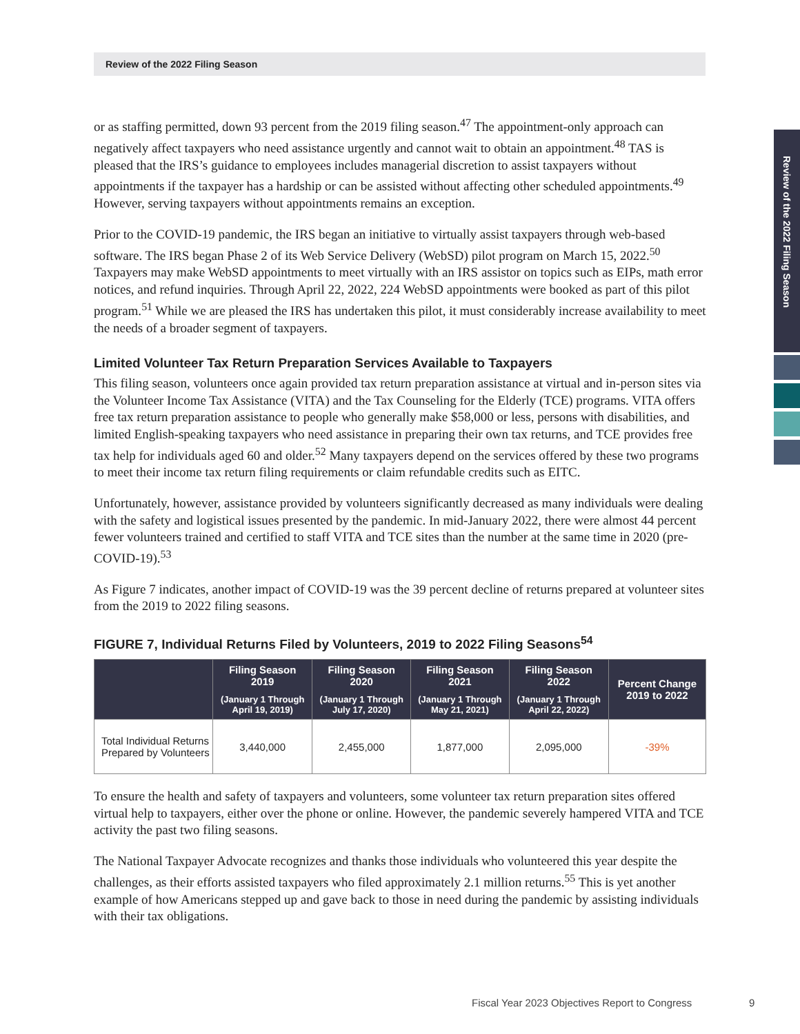Review of the 2022 Filing Season
Review of the 2022 Filing Season
or as staffing permitted, down 93 percent from the 2019 filing season.<sup>47</sup> The appointment-only approach can negatively affect taxpayers who need assistance urgently and cannot wait to obtain an appointment.<sup>48</sup> TAS is pleased that the IRS’s guidance to employees includes managerial discretion to assist taxpayers without appointments if the taxpayer has a hardship or can be assisted without affecting other scheduled appointments.<sup>49</sup> However, serving taxpayers without appointments remains an exception.
Prior to the COVID-19 pandemic, the IRS began an initiative to virtually assist taxpayers through web-based software. The IRS began Phase 2 of its Web Service Delivery (WebSD) pilot program on March 15, 2022.<sup>50</sup> Taxpayers may make WebSD appointments to meet virtually with an IRS assistor on topics such as EIPs, math error notices, and refund inquiries. Through April 22, 2022, 224 WebSD appointments were booked as part of this pilot program.<sup>51</sup> While we are pleased the IRS has undertaken this pilot, it must considerably increase availability to meet the needs of a broader segment of taxpayers.
Limited Volunteer Tax Return Preparation Services Available to Taxpayers
This filing season, volunteers once again provided tax return preparation assistance at virtual and in-person sites via the Volunteer Income Tax Assistance (VITA) and the Tax Counseling for the Elderly (TCE) programs. VITA offers free tax return preparation assistance to people who generally make $58,000 or less, persons with disabilities, and limited English-speaking taxpayers who need assistance in preparing their own tax returns, and TCE provides free tax help for individuals aged 60 and older.<sup>52</sup> Many taxpayers depend on the services offered by these two programs to meet their income tax return filing requirements or claim refundable credits such as EITC.
Unfortunately, however, assistance provided by volunteers significantly decreased as many individuals were dealing with the safety and logistical issues presented by the pandemic. In mid-January 2022, there were almost 44 percent fewer volunteers trained and certified to staff VITA and TCE sites than the number at the same time in 2020 (pre-COVID-19).<sup>53</sup>
As Figure 7 indicates, another impact of COVID-19 was the 39 percent decline of returns prepared at volunteer sites from the 2019 to 2022 filing seasons.
FIGURE 7, Individual Returns Filed by Volunteers, 2019 to 2022 Filing Seasons<sup>54</sup>
| | Filing Season 2019 (January 1 Through April 19, 2019) | Filing Season 2020 (January 1 Through July 17, 2020) | Filing Season 2021 (January 1 Through May 21, 2021) | Filing Season 2022 (January 1 Through April 22, 2022) | Percent Change 2019 to 2022 |
| --- | --- | --- | --- | --- | --- |
| Total Individual Returns Prepared by Volunteers | 3,440,000 | 2,455,000 | 1,877,000 | 2,095,000 | -39% |
To ensure the health and safety of taxpayers and volunteers, some volunteer tax return preparation sites offered virtual help to taxpayers, either over the phone or online. However, the pandemic severely hampered VITA and TCE activity the past two filing seasons.
The National Taxpayer Advocate recognizes and thanks those individuals who volunteered this year despite the challenges, as their efforts assisted taxpayers who filed approximately 2.1 million returns.<sup>55</sup> This is yet another example of how Americans stepped up and gave back to those in need during the pandemic by assisting individuals with their tax obligations.
Fiscal Year 2023 Objectives Report to Congress
9